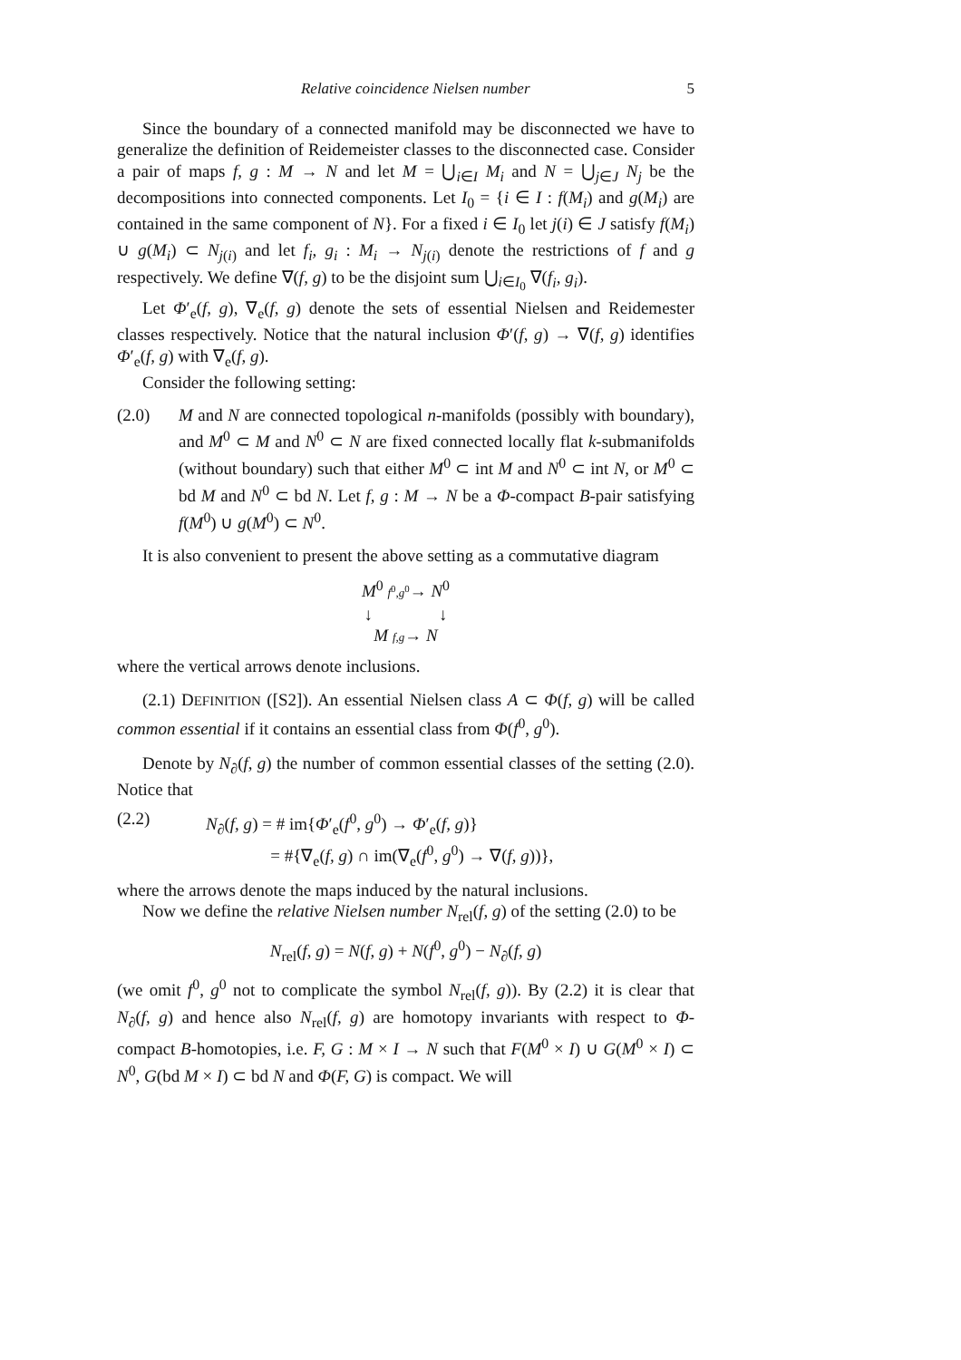Relative coincidence Nielsen number 5
Since the boundary of a connected manifold may be disconnected we have to generalize the definition of Reidemeister classes to the disconnected case. Consider a pair of maps f, g : M → N and let M = ⋃<sub>i∈I</sub> M<sub>i</sub> and N = ⋃<sub>j∈J</sub> N<sub>j</sub> be the decompositions into connected components. Let I<sub>0</sub> = {i ∈ I : f(M<sub>i</sub>) and g(M<sub>i</sub>) are contained in the same component of N}. For a fixed i ∈ I<sub>0</sub> let j(i) ∈ J satisfy f(M<sub>i</sub>) ∪ g(M<sub>i</sub>) ⊂ N<sub>j(i)</sub> and let f<sub>i</sub>, g<sub>i</sub> : M<sub>i</sub> → N<sub>j(i)</sub> denote the restrictions of f and g respectively. We define ∇(f, g) to be the disjoint sum ⋃<sub>i∈I<sub>0</sub></sub> ∇(f<sub>i</sub>, g<sub>i</sub>).
Let Φ′<sub>e</sub>(f, g), ∇<sub>e</sub>(f, g) denote the sets of essential Nielsen and Reidemester classes respectively. Notice that the natural inclusion Φ′(f, g) → ∇(f, g) identifies Φ′<sub>e</sub>(f, g) with ∇<sub>e</sub>(f, g).
Consider the following setting:
(2.0) M and N are connected topological n-manifolds (possibly with boundary), and M<sup>0</sup> ⊂ M and N<sup>0</sup> ⊂ N are fixed connected locally flat k-submanifolds (without boundary) such that either M<sup>0</sup> ⊂ int M and N<sup>0</sup> ⊂ int N, or M<sup>0</sup> ⊂ bd M and N<sup>0</sup> ⊂ bd N. Let f, g : M → N be a Φ-compact B-pair satisfying f(M<sup>0</sup>) ∪ g(M<sup>0</sup>) ⊂ N<sup>0</sup>.
It is also convenient to present the above setting as a commutative diagram
M<sup>0</sup> f<sup>0</sup>,g<sup>0</sup>→ N<sup>0</sup>
↓ ↓
M f,g→ N
where the vertical arrows denote inclusions.
(2.1) DEFINITION ([S2]). An essential Nielsen class A ⊂ Φ(f, g) will be called common essential if it contains an essential class from Φ(f<sup>0</sup>, g<sup>0</sup>).
Denote by N<sub>∂</sub>(f, g) the number of common essential classes of the setting (2.0). Notice that
(2.2) N<sub>∂</sub>(f, g) = # im{Φ′<sub>e</sub>(f<sup>0</sup>, g<sup>0</sup>) → Φ′<sub>e</sub>(f, g)}
= #{∇<sub>e</sub>(f, g) ∩ im(∇<sub>e</sub>(f<sup>0</sup>, g<sup>0</sup>) → ∇(f, g))},
where the arrows denote the maps induced by the natural inclusions.
Now we define the relative Nielsen number N<sub>rel</sub>(f, g) of the setting (2.0) to be
N<sub>rel</sub>(f, g) = N(f, g) + N(f<sup>0</sup>, g<sup>0</sup>) − N<sub>∂</sub>(f, g)
(we omit f<sup>0</sup>, g<sup>0</sup> not to complicate the symbol N<sub>rel</sub>(f, g)). By (2.2) it is clear that N<sub>∂</sub>(f, g) and hence also N<sub>rel</sub>(f, g) are homotopy invariants with respect to Φ-compact B-homotopies, i.e. F, G : M × I → N such that F(M<sup>0</sup> × I) ∪ G(M<sup>0</sup> × I) ⊂ N<sup>0</sup>, G(bd M × I) ⊂ bd N and Φ(F, G) is compact. We will